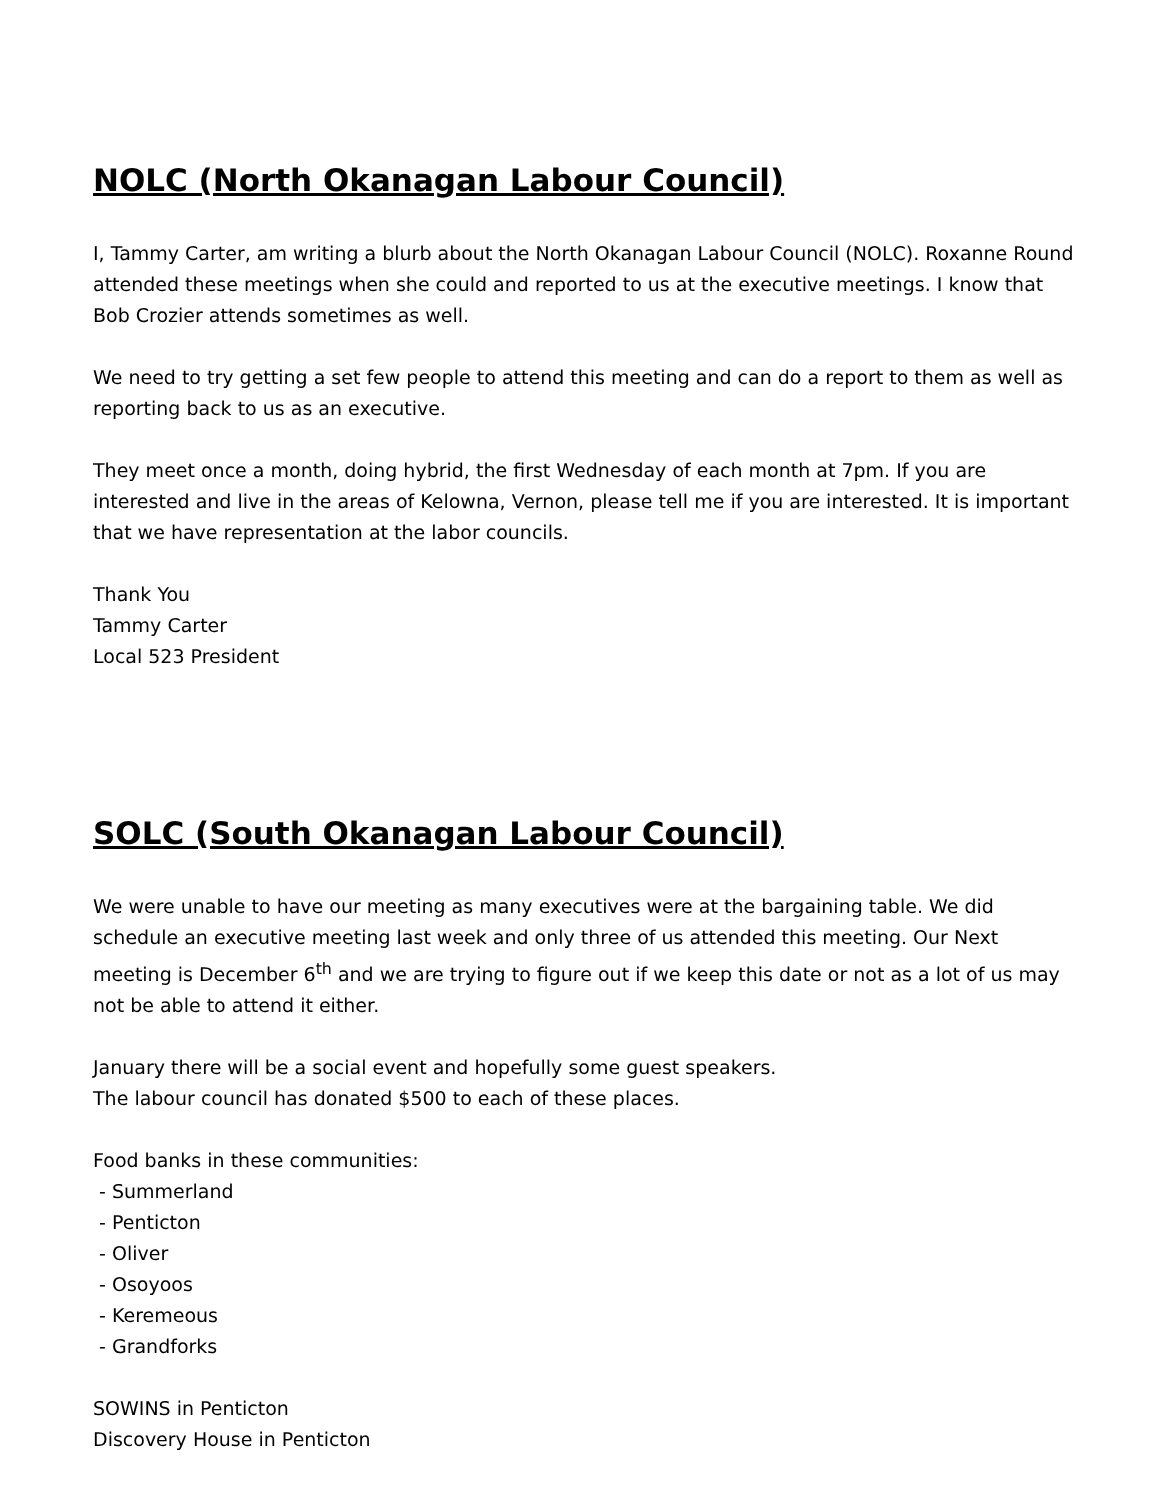NOLC (North Okanagan Labour Council)
I, Tammy Carter, am writing a blurb about the North Okanagan Labour Council (NOLC). Roxanne Round attended these meetings when she could and reported to us at the executive meetings. I know that Bob Crozier attends sometimes as well.
We need to try getting a set few people to attend this meeting and can do a report to them as well as reporting back to us as an executive.
They meet once a month, doing hybrid, the first Wednesday of each month at 7pm. If you are interested and live in the areas of Kelowna, Vernon, please tell me if you are interested. It is important that we have representation at the labor councils.
Thank You
Tammy Carter
Local 523 President
SOLC (South Okanagan Labour Council)
We were unable to have our meeting as many executives were at the bargaining table. We did schedule an executive meeting last week and only three of us attended this meeting. Our Next meeting is December 6<sup>th</sup> and we are trying to figure out if we keep this date or not as a lot of us may not be able to attend it either.
January there will be a social event and hopefully some guest speakers.
The labour council has donated $500 to each of these places.
Food banks in these communities:
- Summerland
- Penticton
- Oliver
- Osoyoos
- Keremeous
- Grandforks
SOWINS in Penticton
Discovery House in Penticton